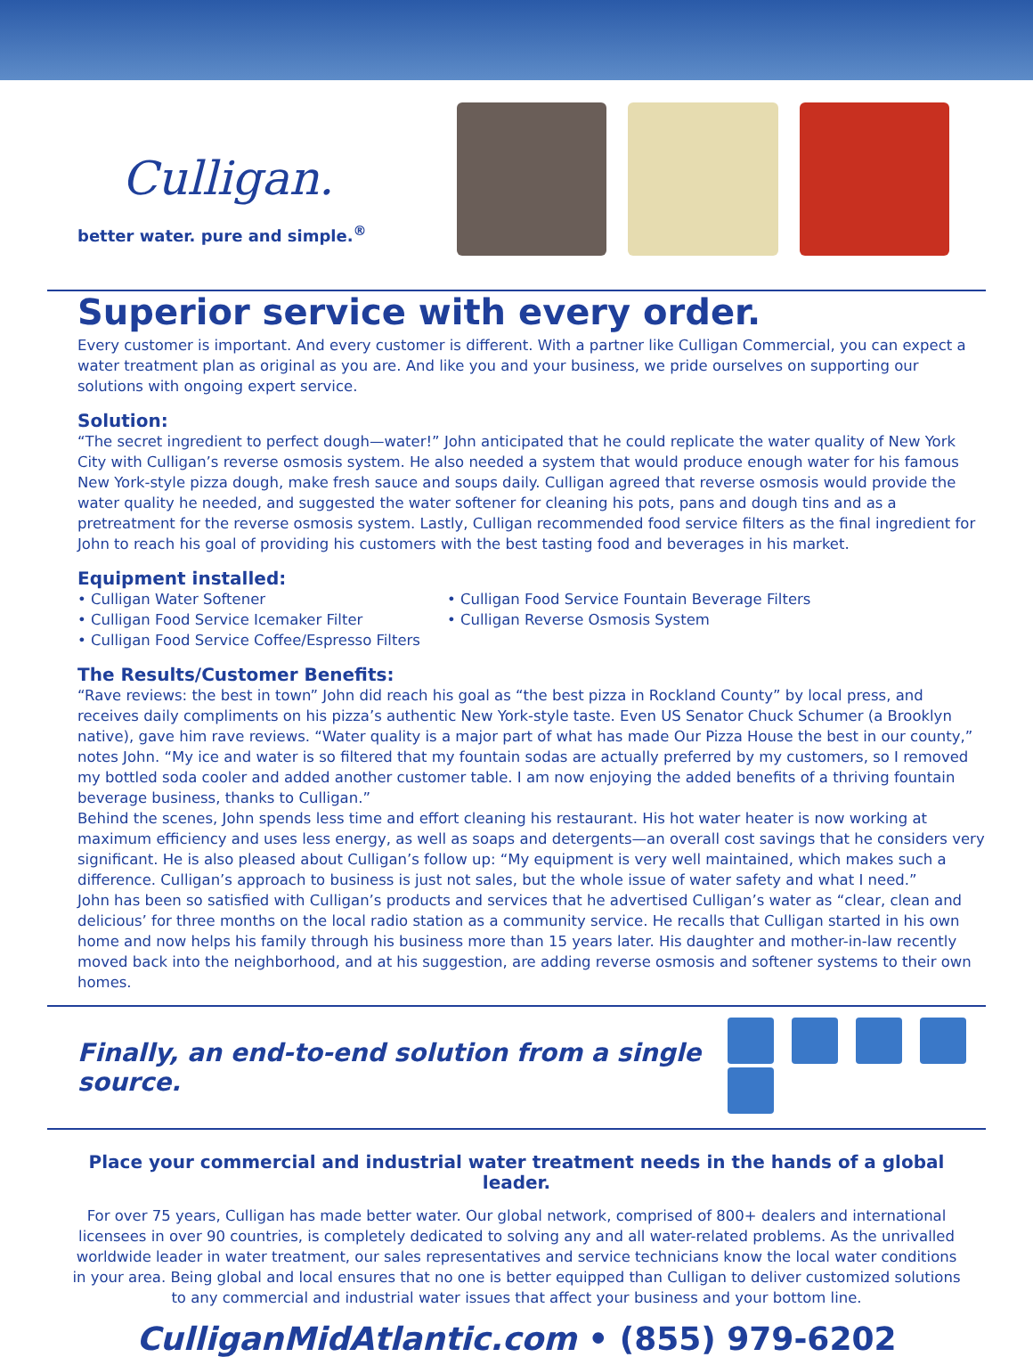Culligan.
better water. pure and simple.<sup>®</sup>
Superior service with every order.
Every customer is important. And every customer is different. With a partner like Culligan Commercial, you can expect a water treatment plan as original as you are. And like you and your business, we pride ourselves on supporting our solutions with ongoing expert service.
Solution:
“The secret ingredient to perfect dough—water!” John anticipated that he could replicate the water quality of New York City with Culligan’s reverse osmosis system. He also needed a system that would produce enough water for his famous New York-style pizza dough, make fresh sauce and soups daily. Culligan agreed that reverse osmosis would provide the water quality he needed, and suggested the water softener for cleaning his pots, pans and dough tins and as a pretreatment for the reverse osmosis system. Lastly, Culligan recommended food service filters as the final ingredient for John to reach his goal of providing his customers with the best tasting food and beverages in his market.
Equipment installed:
• Culligan Water Softener
• Culligan Food Service Icemaker Filter
• Culligan Food Service Coffee/Espresso Filters
• Culligan Food Service Fountain Beverage Filters
• Culligan Reverse Osmosis System
The Results/Customer Benefits:
“Rave reviews: the best in town” John did reach his goal as “the best pizza in Rockland County” by local press, and receives daily compliments on his pizza’s authentic New York-style taste. Even US Senator Chuck Schumer (a Brooklyn native), gave him rave reviews. “Water quality is a major part of what has made Our Pizza House the best in our county,” notes John. “My ice and water is so filtered that my fountain sodas are actually preferred by my customers, so I removed my bottled soda cooler and added another customer table. I am now enjoying the added benefits of a thriving fountain beverage business, thanks to Culligan.”
Behind the scenes, John spends less time and effort cleaning his restaurant. His hot water heater is now working at maximum efficiency and uses less energy, as well as soaps and detergents—an overall cost savings that he considers very significant. He is also pleased about Culligan’s follow up: “My equipment is very well maintained, which makes such a difference. Culligan’s approach to business is just not sales, but the whole issue of water safety and what I need.”
John has been so satisfied with Culligan’s products and services that he advertised Culligan’s water as “clear, clean and delicious’ for three months on the local radio station as a community service. He recalls that Culligan started in his own home and now helps his family through his business more than 15 years later. His daughter and mother-in-law recently moved back into the neighborhood, and at his suggestion, are adding reverse osmosis and softener systems to their own homes.
Finally, an end-to-end solution from a single source.
Place your commercial and industrial water treatment needs in the hands of a global leader.
For over 75 years, Culligan has made better water. Our global network, comprised of 800+ dealers and international licensees in over 90 countries, is completely dedicated to solving any and all water-related problems. As the unrivalled worldwide leader in water treatment, our sales representatives and service technicians know the local water conditions in your area. Being global and local ensures that no one is better equipped than Culligan to deliver customized solutions to any commercial and industrial water issues that affect your business and your bottom line.
CulliganMidAtlantic.com • (855) 979-6202